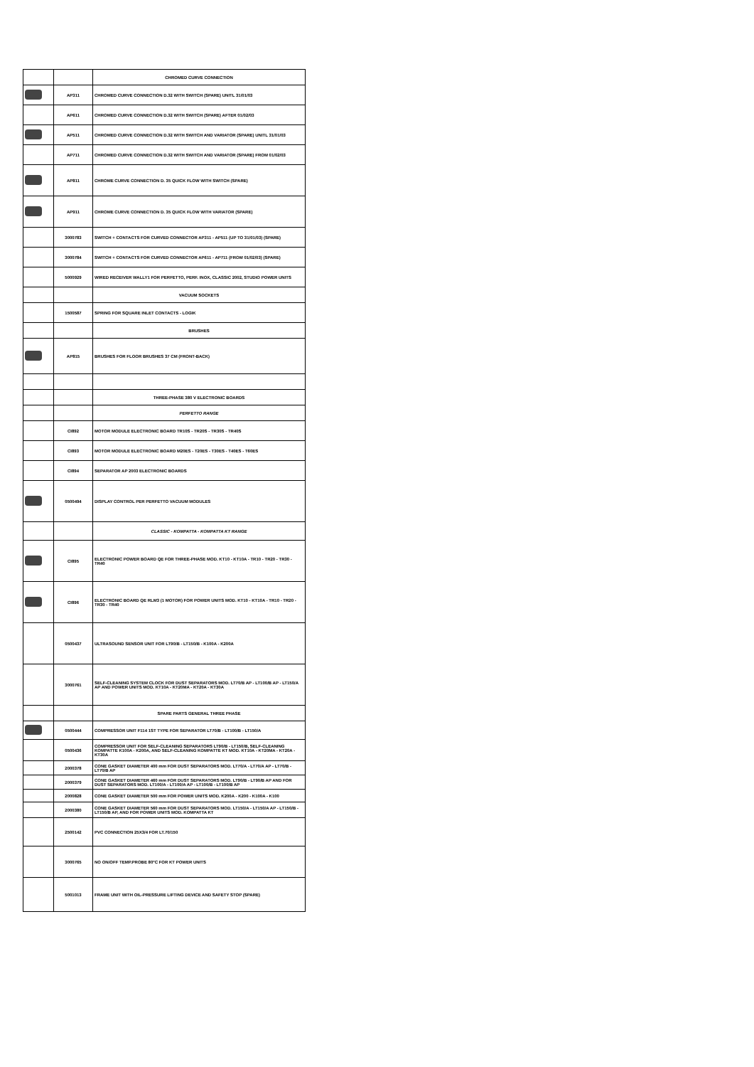| | | CHROMED CURVE CONNECTION |
| | AP311 | CHROMED CURVE CONNECTION D.32 WITH SWITCH (SPARE) UNITL 31/01/03 |
| | AP611 | CHROMED CURVE CONNECTION D.32 WITH SWITCH (SPARE) AFTER 01/02/03 |
| | AP511 | CHROMED CURVE CONNECTION D.32 WITH SWITCH AND VARIATOR (SPARE) UNITL 31/01/03 |
| | AP711 | CHROMED CURVE CONNECTION D.32 WITH SWITCH AND VARIATOR (SPARE) FROM 01/02/03 |
| | AP811 | CHROME CURVE CONNECTION D. 35 QUICK FLOW WITH SWITCH (SPARE) |
| | AP911 | CHROME CURVE CONNECTION D. 35 QUICK FLOW WITH VARIATOR (SPARE) |
| | 3000783 | SWITCH + CONTACTS FOR CURVED CONNECTOR AP311 - AP511 (UP TO 31/01/03) (SPARE) |
| | 3000784 | SWITCH + CONTACTS FOR CURVED CONNECTOR AP611 - AP711 (FROM 01/02/03) (SPARE) |
| | 5000929 | WIRED RECEIVER WALLY1 FOR PERFETTO, PERF. INOX, CLASSIC 2002, STUDIO POWER UNITS |
| | | VACUUM SOCKETS |
| | 1500587 | SPRING FOR SQUARE INLET CONTACTS - LOGIK |
| | | BRUSHES |
| | AP815 | BRUSHES FOR FLOOR BRUSHES 37 CM (FRONT-BACK) |
| | | THREE-PHASE 380 V ELECTRONIC BOARDS |
| | | PERFETTO RANGE |
| | CI892 | MOTOR MODULE ELECTRONIC BOARD TR10S - TR20S - TR30S - TR40S |
| | CI893 | MOTOR MODULE ELECTRONIC BOARD M20ES - T20ES - T30ES - T40ES - T60ES |
| | CI894 | SEPARATOR AP 2003 ELECTRONIC BOARDS |
| | 0500494 | DISPLAY CONTROL PER PERFETTO VACUUM MODULES |
| | | CLASSIC - KOMPATTA - KOMPATTA KT RANGE |
| | CI895 | ELECTRONIC POWER BOARD QE FOR THREE-PHASE MOD. KT10 - KT10A - TR10 - TR20 - TR30 - TR40 |
| | CI896 | ELECTRONIC BOARD QE RLM3 (1 MOTOR) FOR POWER UNITS MOD. KT10 - KT10A - TR10 - TR20 - TR30 - TR40 |
| | 0500437 | ULTRASOUND SENSOR UNIT FOR LT90/B - LT150/B - K100A - K200A |
| | 3000761 | SELF-CLEANING SYSTEM CLOCK FOR DUST SEPARATORS MOD. LT70/B AP - LT100/B AP - LT150/A AP AND POWER UNITS MOD. KT10A - KT20MA - KT20A - KT30A |
| | | SPARE PARTS GENERAL THREE PHASE |
| | 0500444 | COMPRESSOR UNIT F114 1ST TYPE FOR SEPARATOR LT70/B - LT100/B - LT150/A |
| | 0500436 | COMPRESSOR UNIT FOR SELF-CLEANING SEPARATORS LT90/B - LT150/B, SELF-CLEANING KOMPATTE K100A - K200A, AND SELF-CLEANING KOMPATTE KT MOD. KT10A - KT20MA - KT20A - KT30A |
| | 2000378 | CONE GASKET DIAMETER 400 mm FOR DUST SEPARATORS MOD. LT70/A - LT70/A AP - LT70/B - LT70/B AP |
| | 2000379 | CONE GASKET DIAMETER 460 mm FOR DUST SEPARATORS MOD. LT90/B - LT90/B AP AND FOR DUST SEPARATORS MOD. LT100/A - LT100/A AP - LT100/B - LT100/B AP |
| | 2000828 | CONE GASKET DIAMETER 500 mm FOR POWER UNITS MOD. K200A - K200 - K100A - K100 |
| | 2000380 | CONE GASKET DIAMETER 560 mm FOR DUST SEPARATORS MOD. LT150/A - LT150/A AP - LT150/B - LT150/B AP, AND FOR POWER UNITS MOD. KOMPATTA KT |
| | 2500142 | PVC CONNECTION 25X3/4 FOR LT.70/150 |
| | 3000765 | NO ON/OFF TEMP.PROBE 80°C FOR KT POWER UNITS |
| | 5001013 | FRAME UNIT WITH OIL-PRESSURE LIFTING DEVICE AND SAFETY STOP (SPARE) |